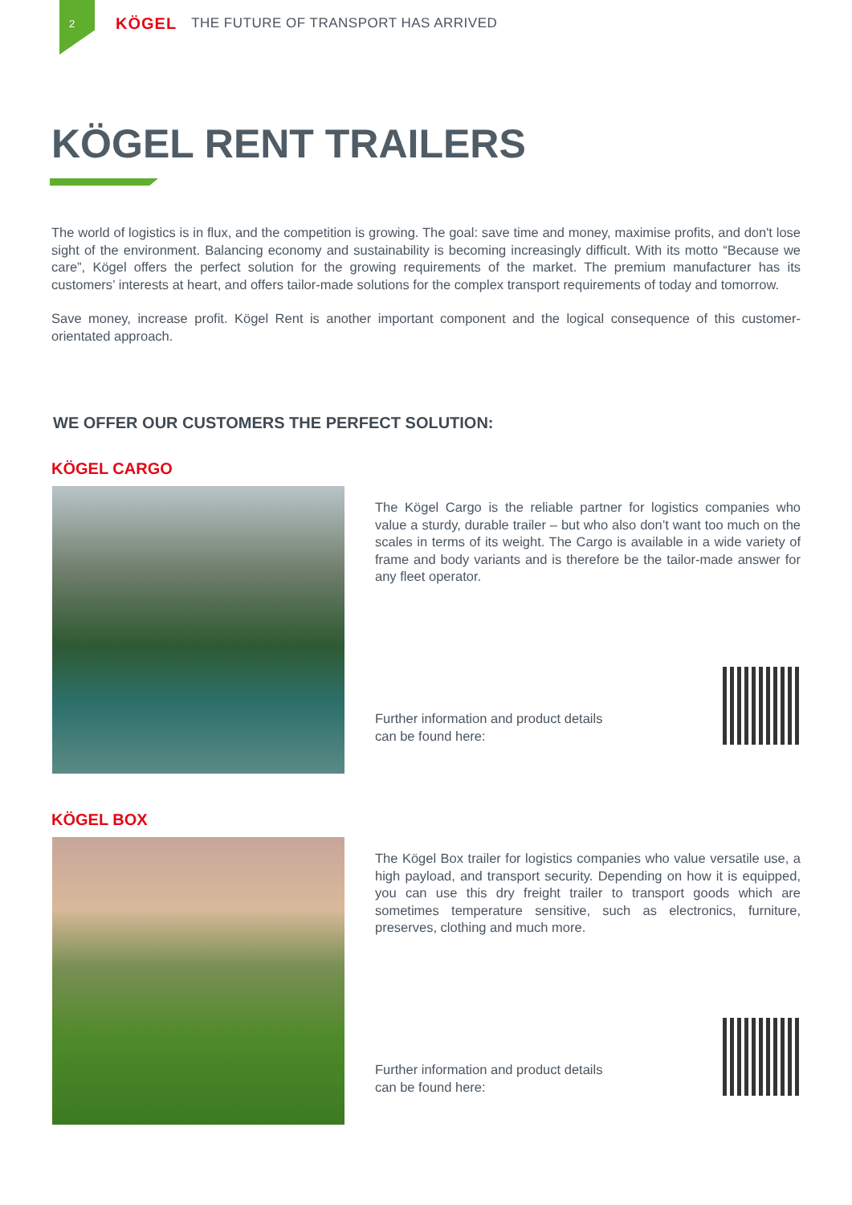2 KÖGEL THE FUTURE OF TRANSPORT HAS ARRIVED
KÖGEL RENT TRAILERS
The world of logistics is in flux, and the competition is growing. The goal: save time and money, maximise profits, and don't lose sight of the environment. Balancing economy and sustainability is becoming increasingly difficult. With its motto “Because we care”, Kögel offers the perfect solution for the growing requirements of the market. The premium manufacturer has its customers’ interests at heart, and offers tailor-made solutions for the complex transport requirements of today and tomorrow.
Save money, increase profit. Kögel Rent is another important component and the logical consequence of this customer-orientated approach.
WE OFFER OUR CUSTOMERS THE PERFECT SOLUTION:
KÖGEL CARGO
The Kögel Cargo is the reliable partner for logistics companies who value a sturdy, durable trailer – but who also don’t want too much on the scales in terms of its weight. The Cargo is available in a wide variety of frame and body variants and is therefore be the tailor-made answer for any fleet operator.
Further information and product details
can be found here:
KÖGEL BOX
The Kögel Box trailer for logistics companies who value versatile use, a high payload, and transport security. Depending on how it is equipped, you can use this dry freight trailer to transport goods which are sometimes temperature sensitive, such as electronics, furniture, preserves, clothing and much more.
Further information and product details
can be found here: